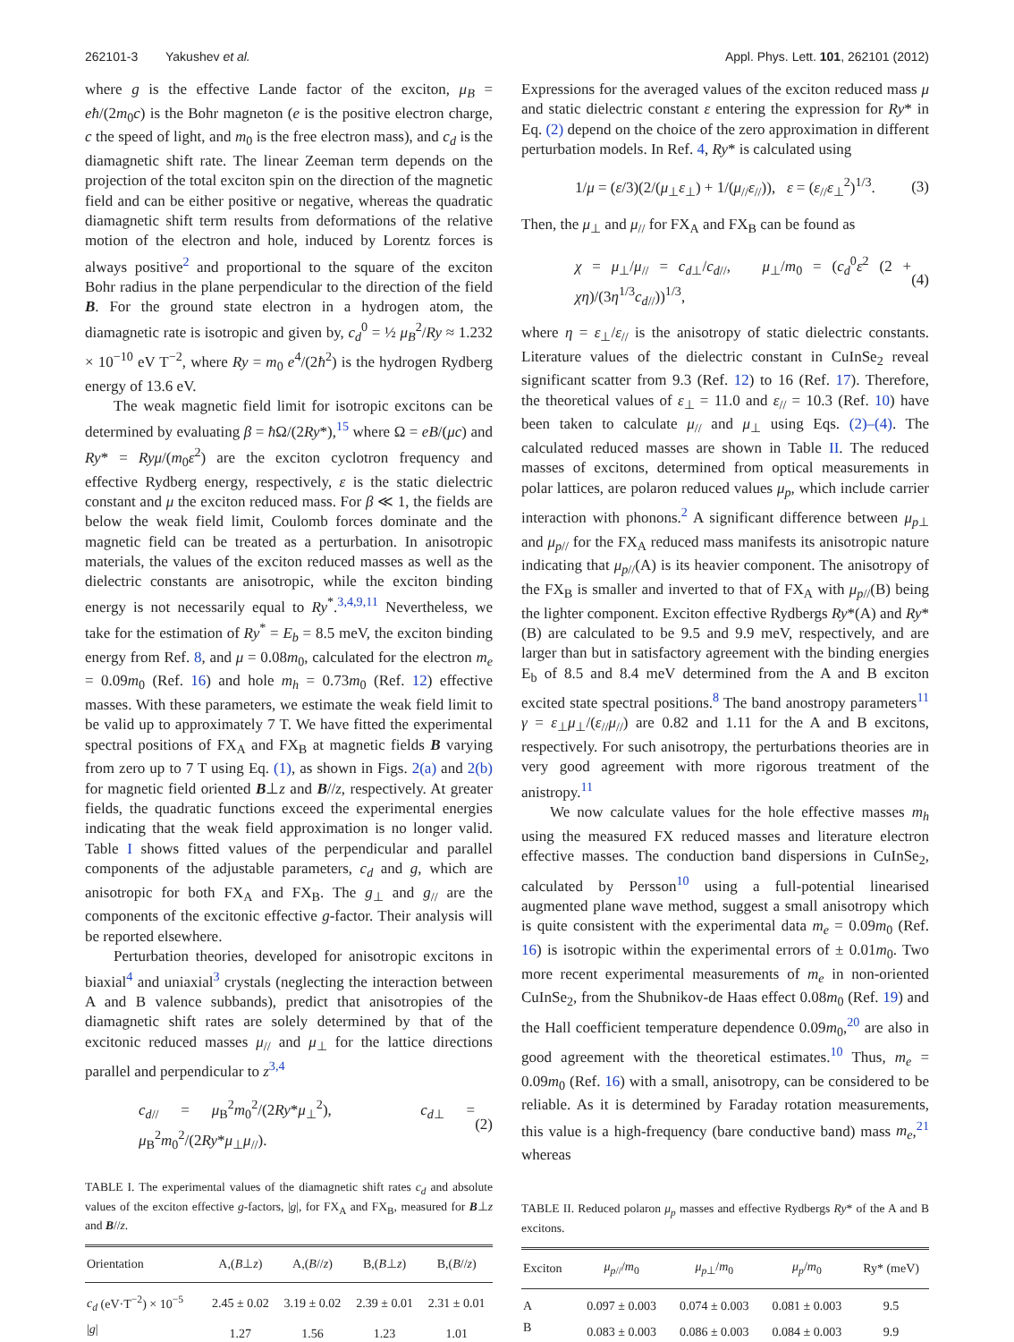262101-3 Yakushev et al. Appl. Phys. Lett. 101, 262101 (2012)
where g is the effective Lande factor of the exciton, μ<sub>B</sub> = eħ/(2m<sub>0</sub>c) is the Bohr magneton (e is the positive electron charge, c the speed of light, and m<sub>0</sub> is the free electron mass), and c<sub>d</sub> is the diamagnetic shift rate. The linear Zeeman term depends on the projection of the total exciton spin on the direction of the magnetic field and can be either positive or negative, whereas the quadratic diamagnetic shift term results from deformations of the relative motion of the electron and hole, induced by Lorentz forces is always positive<sup>2</sup> and proportional to the square of the exciton Bohr radius in the plane perpendicular to the direction of the field B. For the ground state electron in a hydrogen atom, the diamagnetic rate is isotropic and given by, c<sub>d</sub><sup>0</sup> = ½ μ<sub>B</sub><sup>2</sup>/Ry ≈ 1.232 × 10<sup>−10</sup> eV T<sup>−2</sup>, where Ry = m<sub>0</sub> e<sup>4</sup>/(2ħ<sup>2</sup>) is the hydrogen Rydberg energy of 13.6 eV.
The weak magnetic field limit for isotropic excitons can be determined by evaluating β = ħ Ω/(2Ry*),<sup>15</sup> where Ω = eB/(μc) and Ry* = Ryμ/(m<sub>0</sub>ε<sup>2</sup>) are the exciton cyclotron frequency and effective Rydberg energy, respectively, ε is the static dielectric constant and μ the exciton reduced mass. For β ≪ 1, the fields are below the weak field limit, Coulomb forces dominate and the magnetic field can be treated as a perturbation. In anisotropic materials, the values of the exciton reduced masses as well as the dielectric constants are anisotropic, while the exciton binding energy is not necessarily equal to Ry<sup>*</sup>.<sup>3,4,9,11</sup> Nevertheless, we take for the estimation of Ry<sup>*</sup> = E<sub>b</sub> = 8.5 meV, the exciton binding energy from Ref. 8, and μ = 0.08m<sub>0</sub>, calculated for the electron m<sub>e</sub> = 0.09m<sub>0</sub> (Ref. 16) and hole m<sub>h</sub> = 0.73m<sub>0</sub> (Ref. 12) effective masses. With these parameters, we estimate the weak field limit to be valid up to approximately 7 T. We have fitted the experimental spectral positions of FX<sub>A</sub> and FX<sub>B</sub> at magnetic fields B varying from zero up to 7 T using Eq. (1), as shown in Figs. 2(a) and 2(b) for magnetic field oriented B⊥z and B//z, respectively. At greater fields, the quadratic functions exceed the experimental energies indicating that the weak field approximation is no longer valid. Table I shows fitted values of the perpendicular and parallel components of the adjustable parameters, c<sub>d</sub> and g, which are anisotropic for both FX<sub>A</sub> and FX<sub>B</sub>. The g<sub>⊥</sub> and g<sub>//</sub> are the components of the excitonic effective g-factor. Their analysis will be reported elsewhere.
Perturbation theories, developed for anisotropic excitons in biaxial<sup>4</sup> and uniaxial<sup>3</sup> crystals (neglecting the interaction between A and B valence subbands), predict that anisotropies of the diamagnetic shift rates are solely determined by that of the excitonic reduced masses μ<sub>//</sub> and μ<sub>⊥</sub> for the lattice directions parallel and perpendicular to z<sup>3,4</sup>
c<sub>d//</sub> = μ<sub>B</sub><sup>2</sup>m<sub>0</sub><sup>2</sup>/(2Ry*μ<sub>⊥</sub><sup>2</sup>), c<sub>d⊥</sub> = μ<sub>B</sub><sup>2</sup>m<sub>0</sub><sup>2</sup>/(2Ry*μ<sub>⊥</sub>μ<sub>//</sub>). (2)
TABLE I. The experimental values of the diamagnetic shift rates c<sub>d</sub> and absolute values of the exciton effective g-factors, |g|, for FX<sub>A</sub> and FX<sub>B</sub>, measured for B⊥z and B//z.
| Orientation | A,( B ⊥ z ) | A,( B // z ) | B,( B ⊥ z ) | B,( B // z ) |
| --- | --- | --- | --- | --- |
| c<sub>d</sub> (eV·T<sup>−2</sup>) × 10<sup>−5</sup> | 2.45 ± 0.02 | 3.19 ± 0.02 | 2.39 ± 0.01 | 2.31 ± 0.01 |
| / g / | 1.27 | 1.56 | 1.23 | 1.01 |
Expressions for the averaged values of the exciton reduced mass μ and static dielectric constant ε entering the expression for Ry* in Eq. (2) depend on the choice of the zero approximation in different perturbation models. In Ref. 4, Ry* is calculated using
1/μ = (ε/3)(2/(μ<sub>⊥</sub>ε<sub>⊥</sub>) + 1/(μ<sub>//</sub>ε<sub>//</sub>)), ε = (ε<sub>//</sub>ε<sub>⊥</sub><sup>2</sup>)<sup>1/3</sup>. (3)
Then, the μ<sub>⊥</sub> and μ<sub>//</sub> for FX<sub>A</sub> and FX<sub>B</sub> can be found as
χ = μ<sub>⊥</sub>/μ<sub>//</sub> = c<sub>d⊥</sub>/c<sub>d//</sub>, μ<sub>⊥</sub>/m<sub>0</sub> = (c<sub>d</sub><sup>0</sup>ε<sup>2</sup> (2 + χη)/(3η<sup>1/3</sup>c<sub>d//</sub>))<sup>1/3</sup>, (4)
where η = ε<sub>⊥</sub>/ε<sub>//</sub> is the anisotropy of static dielectric constants. Literature values of the dielectric constant in CuInSe<sub>2</sub> reveal significant scatter from 9.3 (Ref. 12) to 16 (Ref. 17). Therefore, the theoretical values of ε<sub>⊥</sub> = 11.0 and ε<sub>//</sub> = 10.3 (Ref. 10) have been taken to calculate μ<sub>//</sub> and μ<sub>⊥</sub> using Eqs. (2)–(4). The calculated reduced masses are shown in Table II. The reduced masses of excitons, determined from optical measurements in polar lattices, are polaron reduced values μ<sub>p</sub>, which include carrier interaction with phonons.<sup>2</sup> A significant difference between μ<sub>p⊥</sub> and μ<sub>p//</sub> for the FX<sub>A</sub> reduced mass manifests its anisotropic nature indicating that μ<sub>p//</sub>(A) is its heavier component. The anisotropy of the FX<sub>B</sub> is smaller and inverted to that of FX<sub>A</sub> with μ<sub>p//</sub>(B) being the lighter component. Exciton effective Rydbergs Ry*(A) and Ry*(B) are calculated to be 9.5 and 9.9 meV, respectively, and are larger than but in satisfactory agreement with the binding energies E<sub>b</sub> of 8.5 and 8.4 meV determined from the A and B exciton excited state spectral positions.<sup>8</sup> The band anostropy parameters<sup>11</sup> γ = ε<sub>⊥</sub>μ<sub>⊥</sub>/(ε<sub>//</sub>μ<sub>//</sub>) are 0.82 and 1.11 for the A and B excitons, respectively. For such anisotropy, the perturbations theories are in very good agreement with more rigorous treatment of the anistropy.<sup>11</sup>
We now calculate values for the hole effective masses m<sub>h</sub> using the measured FX reduced masses and literature electron effective masses. The conduction band dispersions in CuInSe<sub>2</sub>, calculated by Persson<sup>10</sup> using a full-potential linearised augmented plane wave method, suggest a small anisotropy which is quite consistent with the experimental data m<sub>e</sub> = 0.09m<sub>0</sub> (Ref. 16) is isotropic within the experimental errors of ± 0.01m<sub>0</sub>. Two more recent experimental measurements of m<sub>e</sub> in non-oriented CuInSe<sub>2</sub>, from the Shubnikov-de Haas effect 0.08m<sub>0</sub> (Ref. 19) and the Hall coefficient temperature dependence 0.09m<sub>0</sub>,<sup>20</sup> are also in good agreement with the theoretical estimates.<sup>10</sup> Thus, m<sub>e</sub> = 0.09m<sub>0</sub> (Ref. 16) with a small, anisotropy, can be considered to be reliable. As it is determined by Faraday rotation measurements, this value is a high-frequency (bare conductive band) mass m<sub>e</sub>,<sup>21</sup> whereas
TABLE II. Reduced polaron μ<sub>p</sub> masses and effective Rydbergs Ry* of the A and B excitons.
| Exciton | μ<sub>p//</sub>/ m<sub>0</sub> | μ<sub>p⊥</sub>/ m<sub>0</sub> | μ<sub>p</sub> / m<sub>0</sub> | Ry* (meV) |
| --- | --- | --- | --- | --- |
| A | 0.097 ± 0.003 | 0.074 ± 0.003 | 0.081 ± 0.003 | 9.5 |
| B | 0.083 ± 0.003 | 0.086 ± 0.003 | 0.084 ± 0.003 | 9.9 |